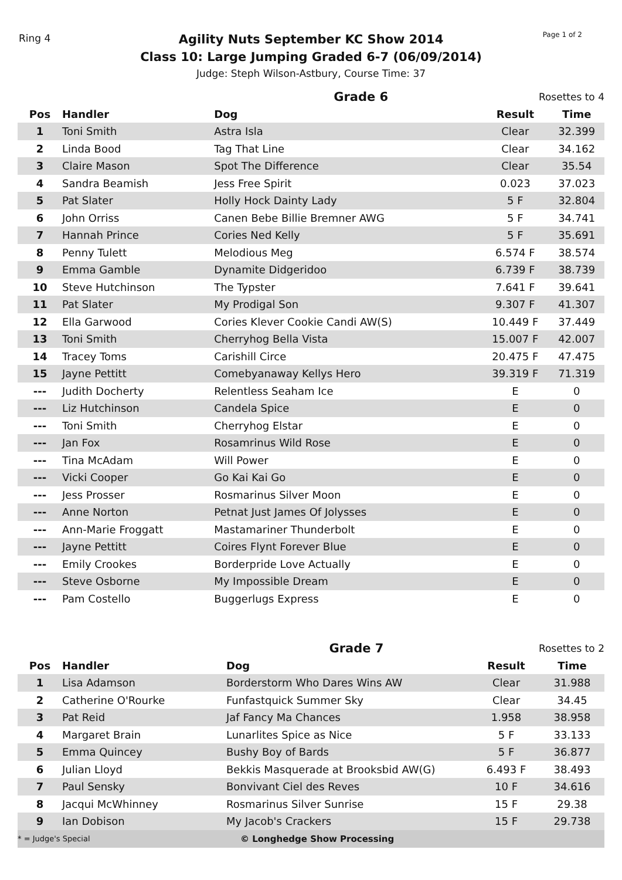Ring 4 Page 1 of 2
Agility Nuts September KC Show 2014
Class 10: Large Jumping Graded 6-7 (06/09/2014)
Judge: Steph Wilson-Astbury, Course Time: 37
| Grade 6 | | | Rosettes to 4 | |
| Pos | Handler | Dog | Result | Time |
| 1 | Toni Smith | Astra Isla | Clear | 32.399 |
| 2 | Linda Bood | Tag That Line | Clear | 34.162 |
| 3 | Claire Mason | Spot The Difference | Clear | 35.54 |
| 4 | Sandra Beamish | Jess Free Spirit | 0.023 | 37.023 |
| 5 | Pat Slater | Holly Hock Dainty Lady | 5 F | 32.804 |
| 6 | John Orriss | Canen Bebe Billie Bremner AWG | 5 F | 34.741 |
| 7 | Hannah Prince | Cories Ned Kelly | 5 F | 35.691 |
| 8 | Penny Tulett | Melodious Meg | 6.574 F | 38.574 |
| 9 | Emma Gamble | Dynamite Didgeridoo | 6.739 F | 38.739 |
| 10 | Steve Hutchinson | The Typster | 7.641 F | 39.641 |
| 11 | Pat Slater | My Prodigal Son | 9.307 F | 41.307 |
| 12 | Ella Garwood | Cories Klever Cookie Candi AW(S) | 10.449 F | 37.449 |
| 13 | Toni Smith | Cherryhog Bella Vista | 15.007 F | 42.007 |
| 14 | Tracey Toms | Carishill Circe | 20.475 F | 47.475 |
| 15 | Jayne Pettitt | Comebyanaway Kellys Hero | 39.319 F | 71.319 |
| --- | Judith Docherty | Relentless Seaham Ice | E | 0 |
| --- | Liz Hutchinson | Candela Spice | E | 0 |
| --- | Toni Smith | Cherryhog Elstar | E | 0 |
| --- | Jan Fox | Rosamrinus Wild Rose | E | 0 |
| --- | Tina McAdam | Will Power | E | 0 |
| --- | Vicki Cooper | Go Kai Kai Go | E | 0 |
| --- | Jess Prosser | Rosmarinus Silver Moon | E | 0 |
| --- | Anne Norton | Petnat Just James Of Jolysses | E | 0 |
| --- | Ann-Marie Froggatt | Mastamariner Thunderbolt | E | 0 |
| --- | Jayne Pettitt | Coires Flynt Forever Blue | E | 0 |
| --- | Emily Crookes | Borderpride Love Actually | E | 0 |
| --- | Steve Osborne | My Impossible Dream | E | 0 |
| --- | Pam Costello | Buggerlugs Express | E | 0 |
| Grade 7 | | | Rosettes to 2 | |
| Pos | Handler | Dog | Result | Time |
| 1 | Lisa Adamson | Borderstorm Who Dares Wins AW | Clear | 31.988 |
| 2 | Catherine O'Rourke | Funfastquick Summer Sky | Clear | 34.45 |
| 3 | Pat Reid | Jaf Fancy Ma Chances | 1.958 | 38.958 |
| 4 | Margaret Brain | Lunarlites Spice as Nice | 5 F | 33.133 |
| 5 | Emma Quincey | Bushy Boy of Bards | 5 F | 36.877 |
| 6 | Julian Lloyd | Bekkis Masquerade at Brooksbid AW(G) | 6.493 F | 38.493 |
| 7 | Paul Sensky | Bonvivant Ciel des Reves | 10 F | 34.616 |
| 8 | Jacqui McWhinney | Rosmarinus Silver Sunrise | 15 F | 29.38 |
| 9 | Ian Dobison | My Jacob's Crackers | 15 F | 29.738 |
* = Judge's Special © Longhedge Show Processing